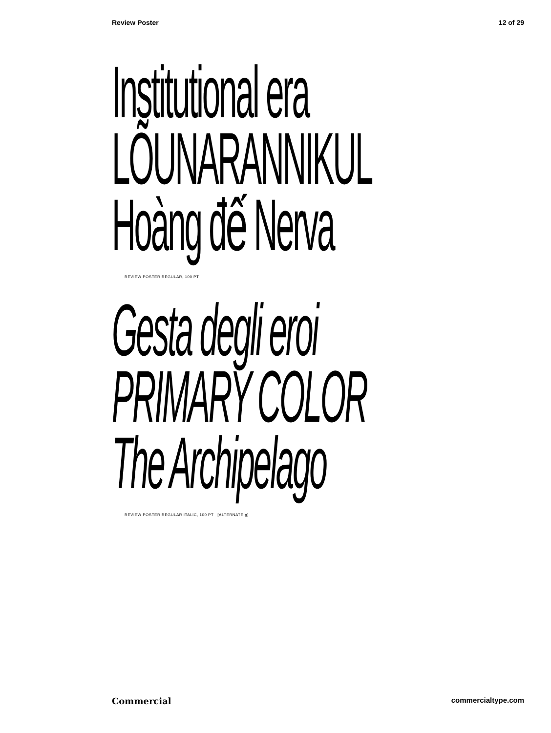Review Poster 12 of 29
Institutional era
LÕUNARANNIKUL
Hoàng đế Nerva
REVIEW POSTER REGULAR, 100 PT
Gesta degli eroi
PRIMARY COLOR
The Archipelago
REVIEW POSTER REGULAR ITALIC, 100 PT [ALTERNATE g]
Commercial commercialtype.com